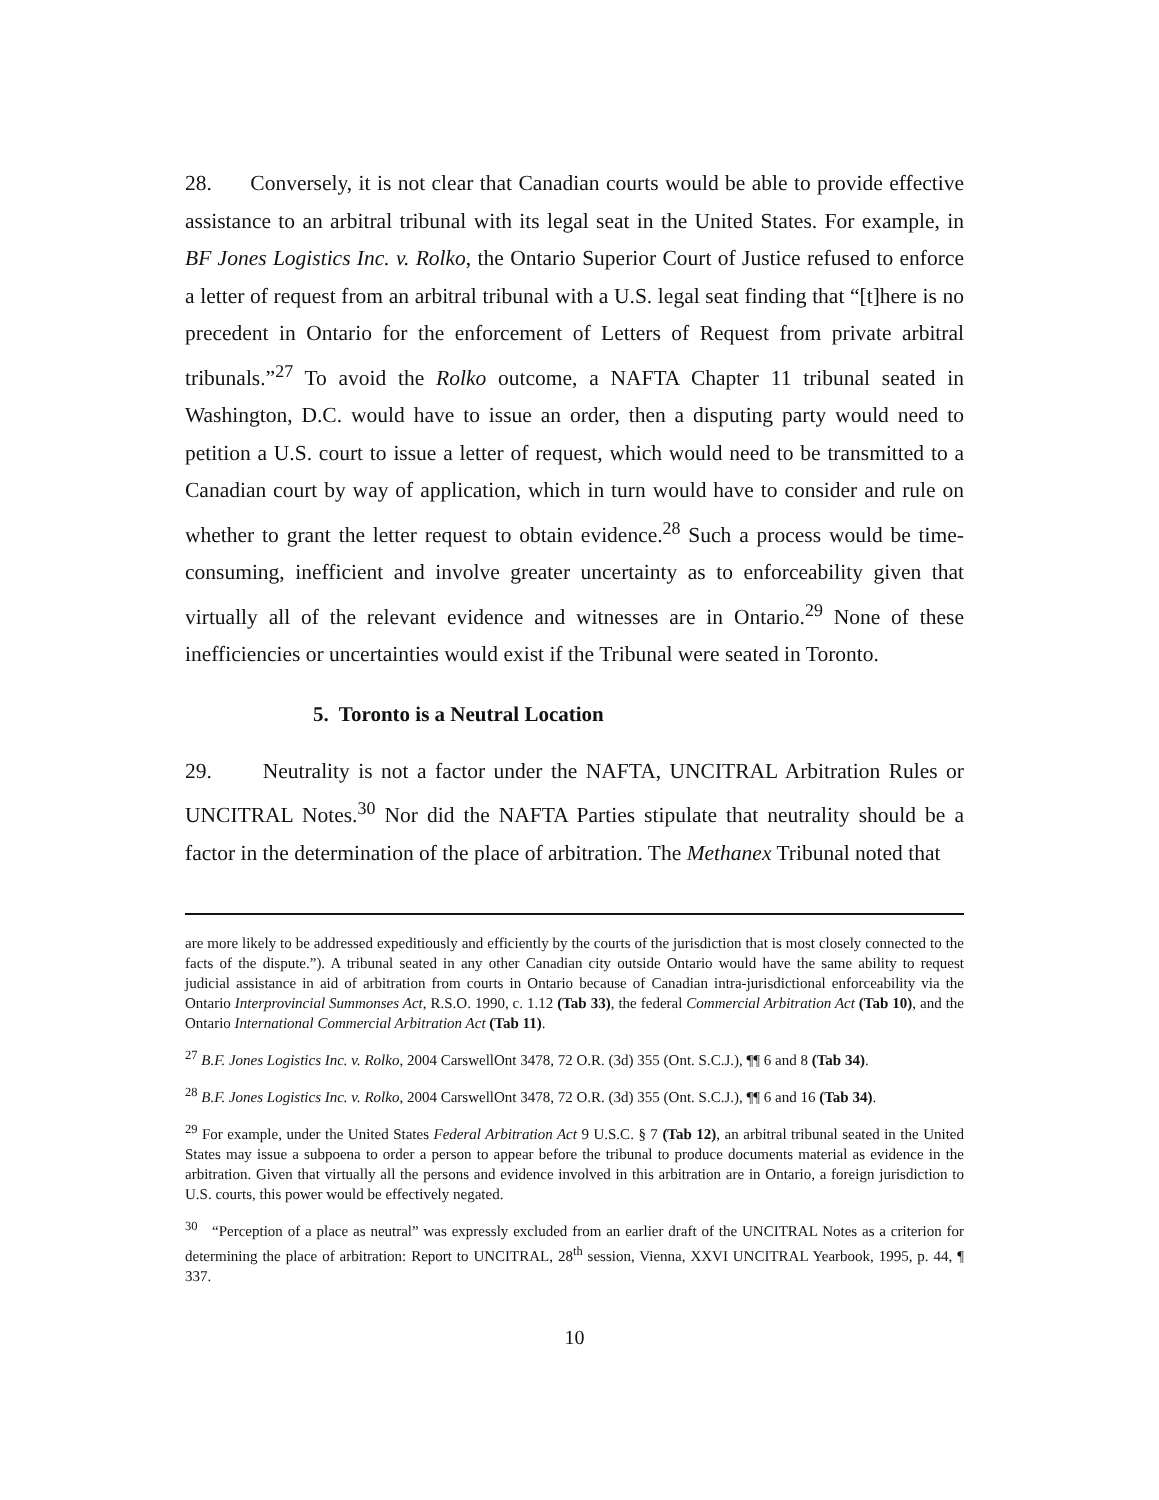28. Conversely, it is not clear that Canadian courts would be able to provide effective assistance to an arbitral tribunal with its legal seat in the United States. For example, in BF Jones Logistics Inc. v. Rolko, the Ontario Superior Court of Justice refused to enforce a letter of request from an arbitral tribunal with a U.S. legal seat finding that “[t]here is no precedent in Ontario for the enforcement of Letters of Request from private arbitral tribunals.”<sup>27</sup> To avoid the Rolko outcome, a NAFTA Chapter 11 tribunal seated in Washington, D.C. would have to issue an order, then a disputing party would need to petition a U.S. court to issue a letter of request, which would need to be transmitted to a Canadian court by way of application, which in turn would have to consider and rule on whether to grant the letter request to obtain evidence.<sup>28</sup> Such a process would be time-consuming, inefficient and involve greater uncertainty as to enforceability given that virtually all of the relevant evidence and witnesses are in Ontario.<sup>29</sup> None of these inefficiencies or uncertainties would exist if the Tribunal were seated in Toronto.
5. Toronto is a Neutral Location
29. Neutrality is not a factor under the NAFTA, UNCITRAL Arbitration Rules or UNCITRAL Notes.<sup>30</sup> Nor did the NAFTA Parties stipulate that neutrality should be a factor in the determination of the place of arbitration. The Methanex Tribunal noted that
are more likely to be addressed expeditiously and efficiently by the courts of the jurisdiction that is most closely connected to the facts of the dispute.”). A tribunal seated in any other Canadian city outside Ontario would have the same ability to request judicial assistance in aid of arbitration from courts in Ontario because of Canadian intra-jurisdictional enforceability via the Ontario Interprovincial Summonses Act, R.S.O. 1990, c. 1.12 (Tab 33), the federal Commercial Arbitration Act (Tab 10), and the Ontario International Commercial Arbitration Act (Tab 11).
<sup>27</sup> B.F. Jones Logistics Inc. v. Rolko, 2004 CarswellOnt 3478, 72 O.R. (3d) 355 (Ont. S.C.J.), ¶¶ 6 and 8 (Tab 34).
<sup>28</sup> B.F. Jones Logistics Inc. v. Rolko, 2004 CarswellOnt 3478, 72 O.R. (3d) 355 (Ont. S.C.J.), ¶¶ 6 and 16 (Tab 34).
<sup>29</sup> For example, under the United States Federal Arbitration Act 9 U.S.C. § 7 (Tab 12), an arbitral tribunal seated in the United States may issue a subpoena to order a person to appear before the tribunal to produce documents material as evidence in the arbitration. Given that virtually all the persons and evidence involved in this arbitration are in Ontario, a foreign jurisdiction to U.S. courts, this power would be effectively negated.
<sup>30</sup> “Perception of a place as neutral” was expressly excluded from an earlier draft of the UNCITRAL Notes as a criterion for determining the place of arbitration: Report to UNCITRAL, 28<sup>th</sup> session, Vienna, XXVI UNCITRAL Yearbook, 1995, p. 44, ¶ 337.
10